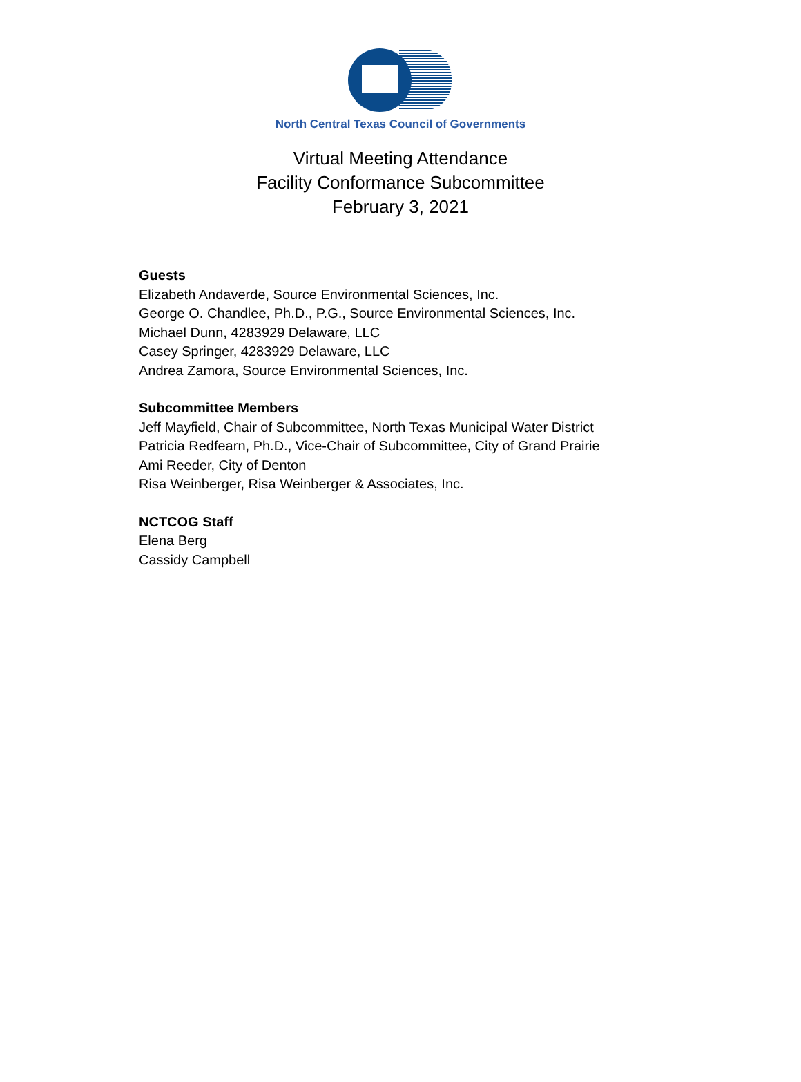North Central Texas Council of Governments
Virtual Meeting Attendance
Facility Conformance Subcommittee
February 3, 2021
Guests
Elizabeth Andaverde, Source Environmental Sciences, Inc.
George O. Chandlee, Ph.D., P.G., Source Environmental Sciences, Inc.
Michael Dunn, 4283929 Delaware, LLC
Casey Springer, 4283929 Delaware, LLC
Andrea Zamora, Source Environmental Sciences, Inc.
Subcommittee Members
Jeff Mayfield, Chair of Subcommittee, North Texas Municipal Water District
Patricia Redfearn, Ph.D., Vice-Chair of Subcommittee, City of Grand Prairie
Ami Reeder, City of Denton
Risa Weinberger, Risa Weinberger & Associates, Inc.
NCTCOG Staff
Elena Berg
Cassidy Campbell